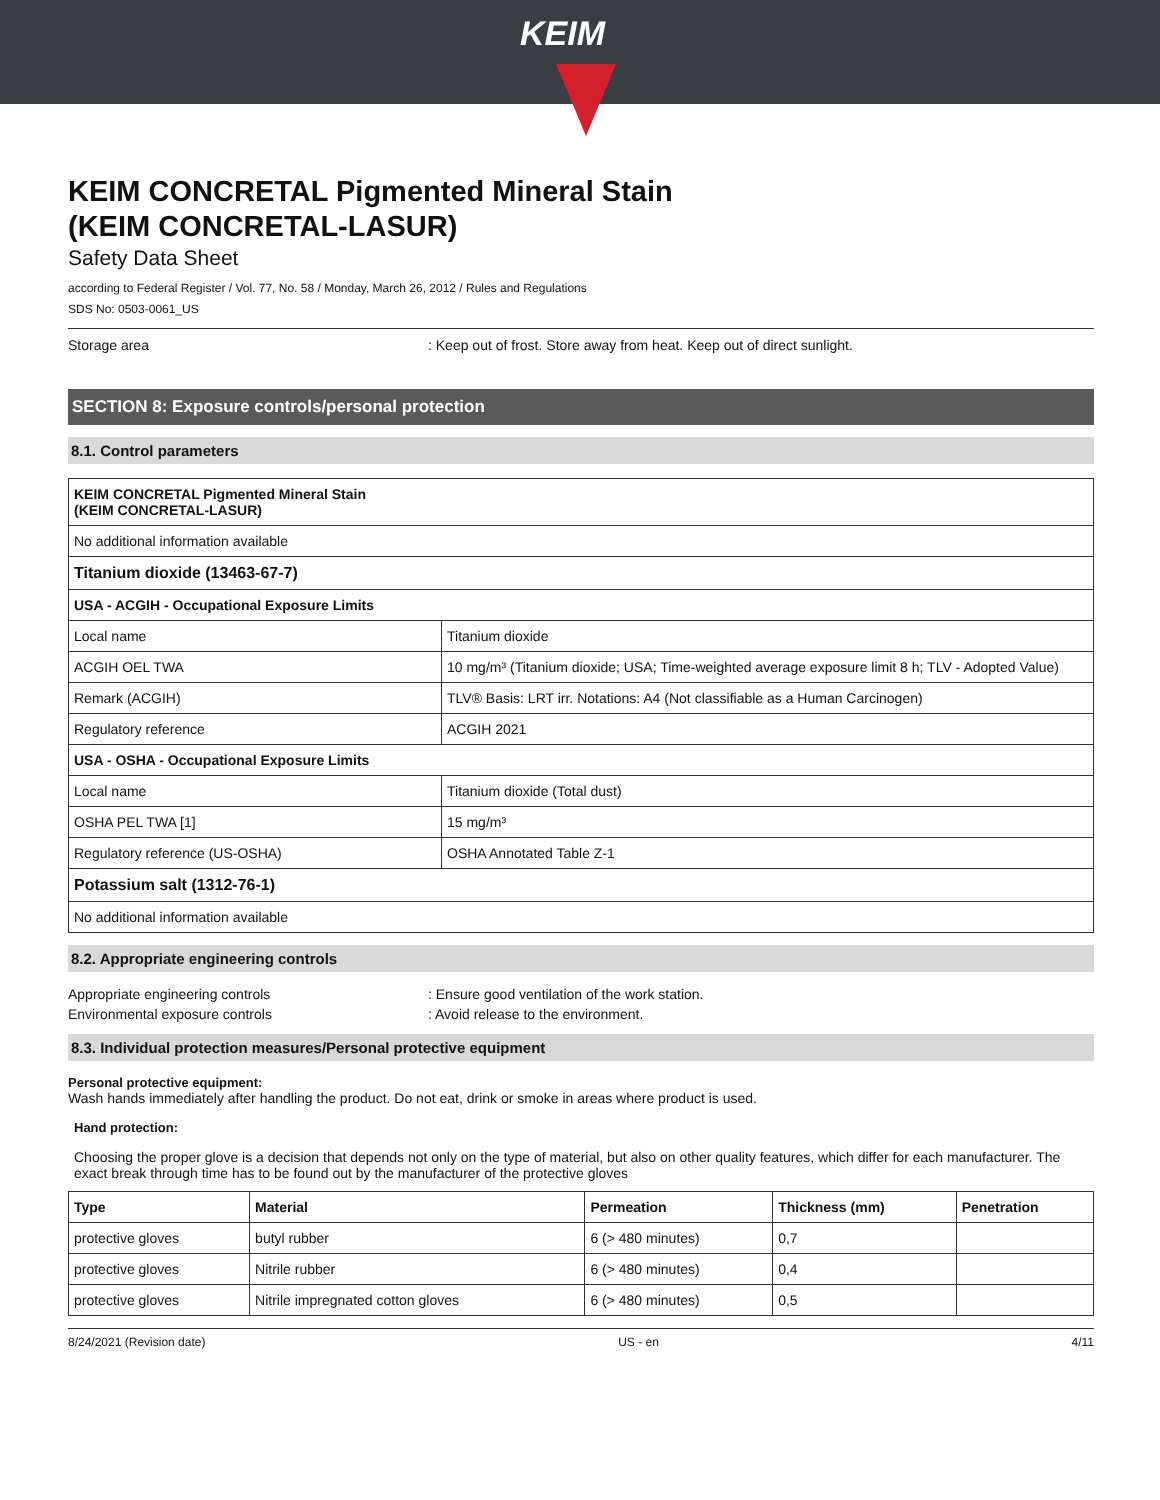KEIM
KEIM CONCRETAL Pigmented Mineral Stain
(KEIM CONCRETAL-LASUR)
Safety Data Sheet
according to Federal Register / Vol. 77, No. 58 / Monday, March 26, 2012 / Rules and Regulations
SDS No: 0503-0061_US
Storage area : Keep out of frost. Store away from heat. Keep out of direct sunlight.
SECTION 8: Exposure controls/personal protection
8.1. Control parameters
| KEIM CONCRETAL Pigmented Mineral Stain (KEIM CONCRETAL-LASUR) | |
| No additional information available | |
| Titanium dioxide (13463-67-7) | |
| USA - ACGIH - Occupational Exposure Limits | |
| Local name | Titanium dioxide |
| ACGIH OEL TWA | 10 mg/m³ (Titanium dioxide; USA; Time-weighted average exposure limit 8 h; TLV - Adopted Value) |
| Remark (ACGIH) | TLV® Basis: LRT irr. Notations: A4 (Not classifiable as a Human Carcinogen) |
| Regulatory reference | ACGIH 2021 |
| USA - OSHA - Occupational Exposure Limits | |
| Local name | Titanium dioxide (Total dust) |
| OSHA PEL TWA [1] | 15 mg/m³ |
| Regulatory reference (US-OSHA) | OSHA Annotated Table Z-1 |
| Potassium salt (1312-76-1) | |
| No additional information available | |
8.2. Appropriate engineering controls
Appropriate engineering controls : Ensure good ventilation of the work station.
Environmental exposure controls : Avoid release to the environment.
8.3. Individual protection measures/Personal protective equipment
Personal protective equipment:
Wash hands immediately after handling the product. Do not eat, drink or smoke in areas where product is used.
Hand protection:
Choosing the proper glove is a decision that depends not only on the type of material, but also on other quality features, which differ for each manufacturer. The exact break through time has to be found out by the manufacturer of the protective gloves
| Type | Material | Permeation | Thickness (mm) | Penetration |
| --- | --- | --- | --- | --- |
| protective gloves | butyl rubber | 6 (> 480 minutes) | 0,7 | |
| protective gloves | Nitrile rubber | 6 (> 480 minutes) | 0,4 | |
| protective gloves | Nitrile impregnated cotton gloves | 6 (> 480 minutes) | 0,5 | |
8/24/2021 (Revision date) US - en 4/11